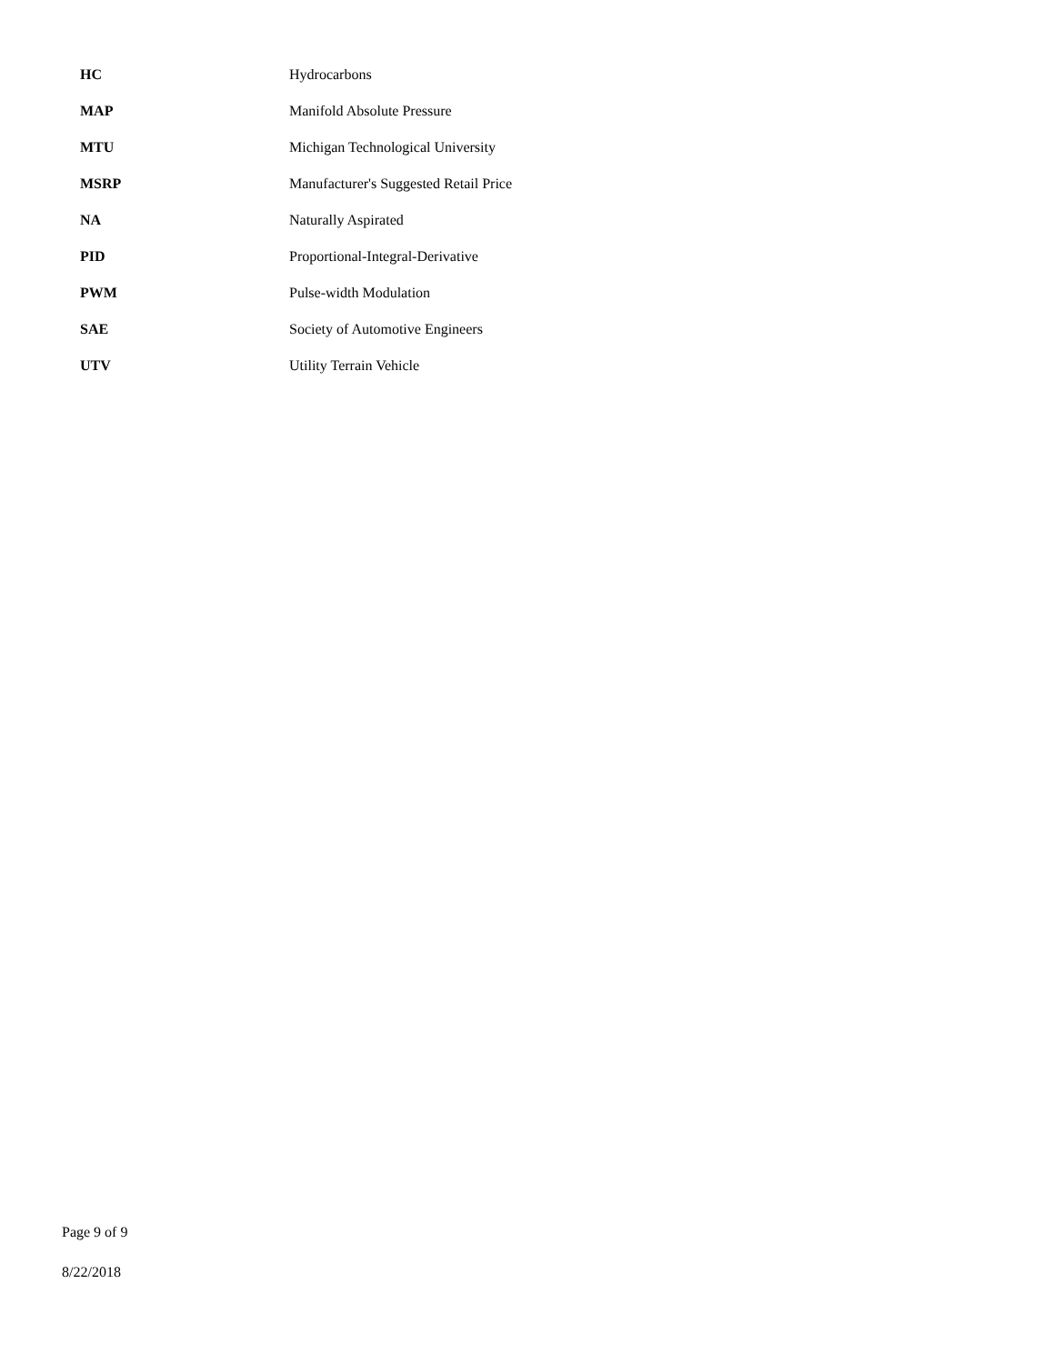| HC | Hydrocarbons |
| MAP | Manifold Absolute Pressure |
| MTU | Michigan Technological University |
| MSRP | Manufacturer's Suggested Retail Price |
| NA | Naturally Aspirated |
| PID | Proportional-Integral-Derivative |
| PWM | Pulse-width Modulation |
| SAE | Society of Automotive Engineers |
| UTV | Utility Terrain Vehicle |
Page 9 of 9
8/22/2018